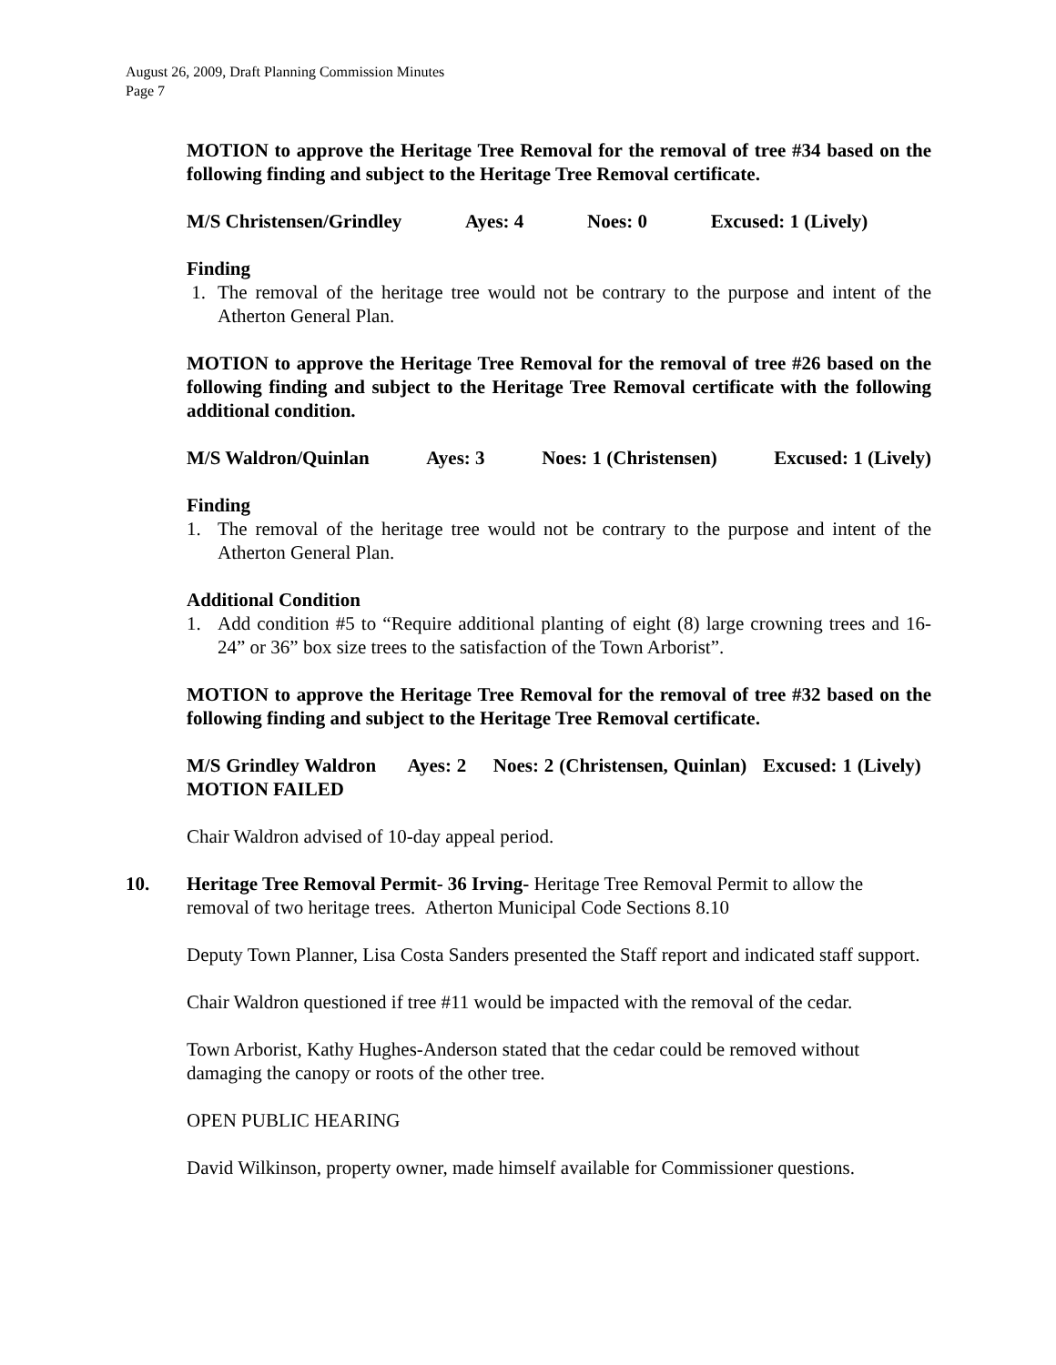August 26, 2009, Draft Planning Commission Minutes
Page 7
MOTION to approve the Heritage Tree Removal for the removal of tree #34 based on the following finding and subject to the Heritage Tree Removal certificate.
M/S Christensen/Grindley Ayes: 4 Noes: 0 Excused: 1 (Lively)
Finding
1. The removal of the heritage tree would not be contrary to the purpose and intent of the Atherton General Plan.
MOTION to approve the Heritage Tree Removal for the removal of tree #26 based on the following finding and subject to the Heritage Tree Removal certificate with the following additional condition.
M/S Waldron/Quinlan Ayes: 3 Noes: 1 (Christensen) Excused: 1 (Lively)
Finding
1. The removal of the heritage tree would not be contrary to the purpose and intent of the Atherton General Plan.
Additional Condition
1. Add condition #5 to “Require additional planting of eight (8) large crowning trees and 16- 24” or 36” box size trees to the satisfaction of the Town Arborist”.
MOTION to approve the Heritage Tree Removal for the removal of tree #32 based on the following finding and subject to the Heritage Tree Removal certificate.
M/S Grindley Waldron Ayes: 2 Noes: 2 (Christensen, Quinlan) Excused: 1 (Lively) MOTION FAILED
Chair Waldron advised of 10-day appeal period.
10. Heritage Tree Removal Permit- 36 Irving- Heritage Tree Removal Permit to allow the removal of two heritage trees. Atherton Municipal Code Sections 8.10
Deputy Town Planner, Lisa Costa Sanders presented the Staff report and indicated staff support.
Chair Waldron questioned if tree #11 would be impacted with the removal of the cedar.
Town Arborist, Kathy Hughes-Anderson stated that the cedar could be removed without damaging the canopy or roots of the other tree.
OPEN PUBLIC HEARING
David Wilkinson, property owner, made himself available for Commissioner questions.